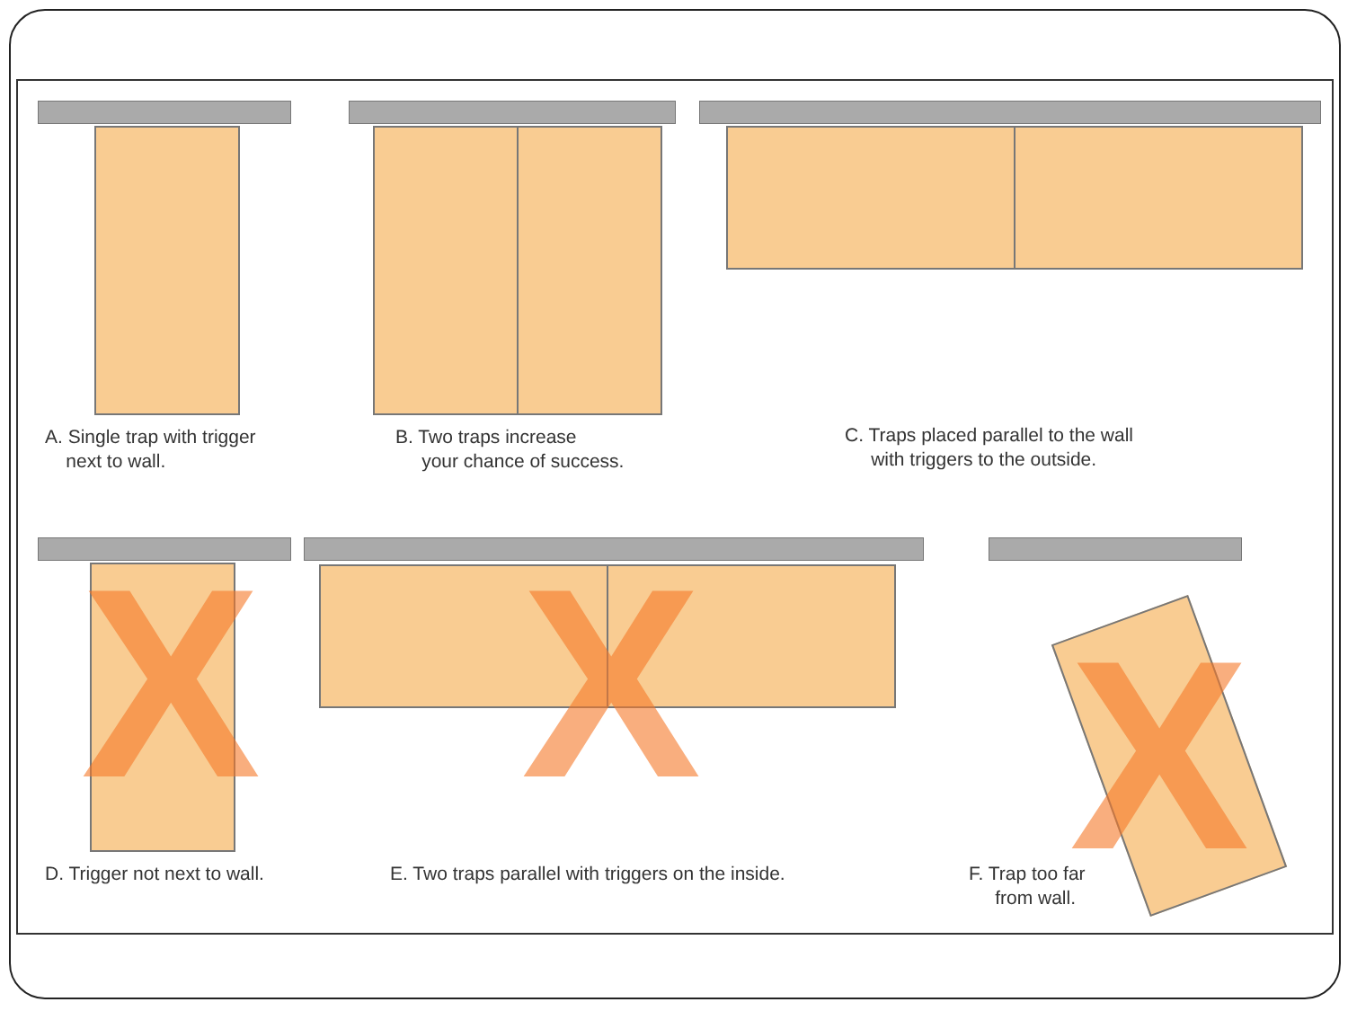A. Single trap with trigger
next to wall.
B. Two traps increase
your chance of success.
C. Traps placed parallel to the wall
with triggers to the outside.
X X X
D. Trigger not next to wall.
E. Two traps parallel with triggers on the inside.
F. Trap too far
from wall.